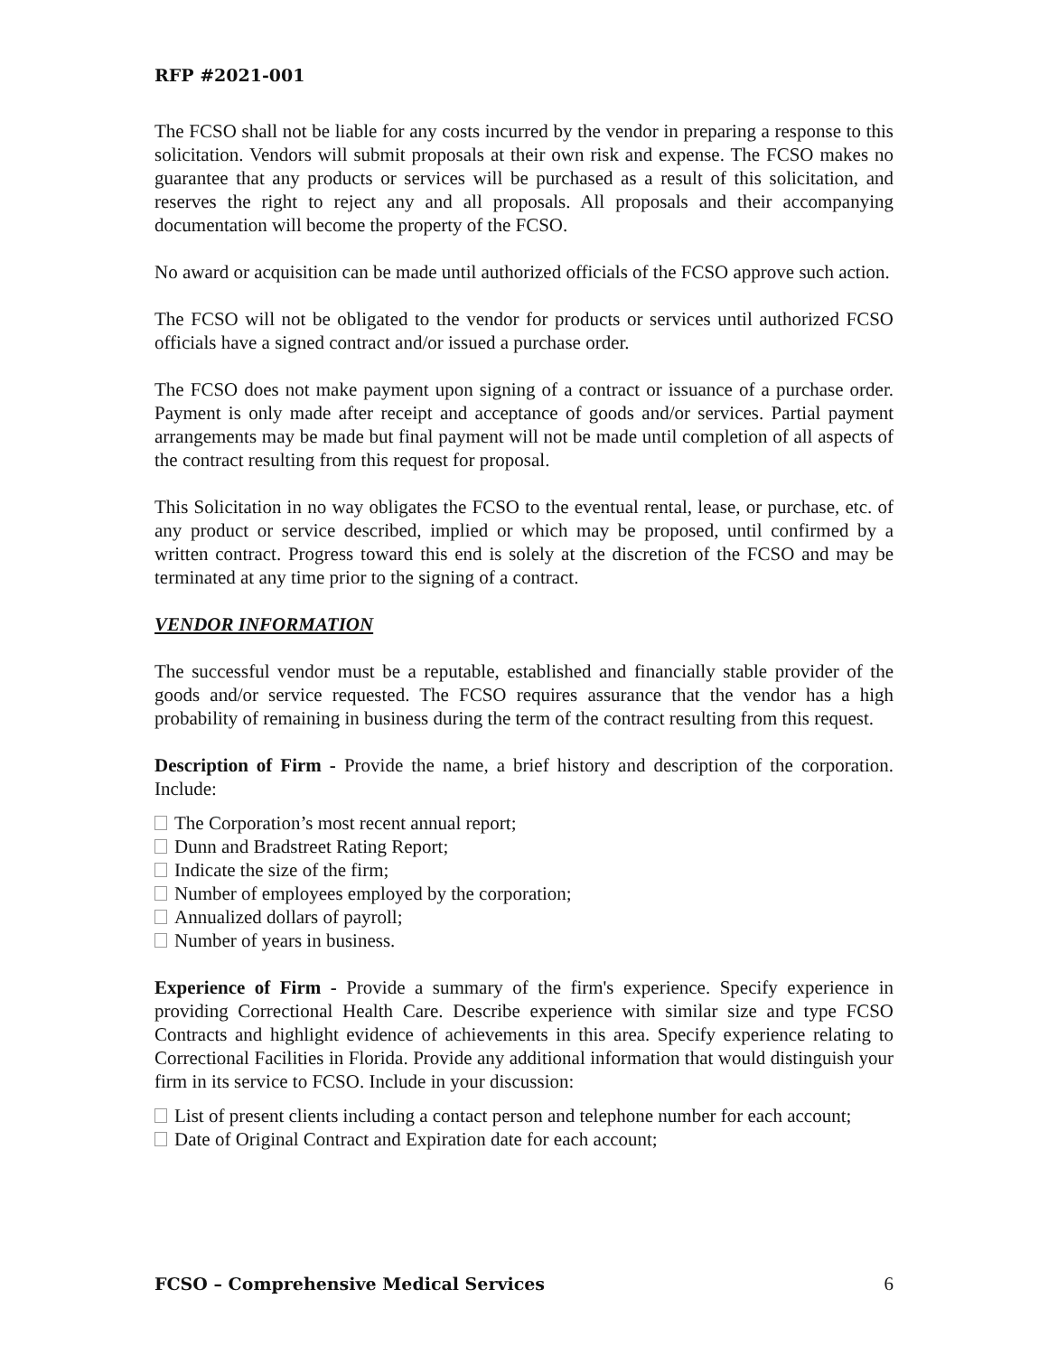RFP #2021-001
The FCSO shall not be liable for any costs incurred by the vendor in preparing a response to this solicitation. Vendors will submit proposals at their own risk and expense. The FCSO makes no guarantee that any products or services will be purchased as a result of this solicitation, and reserves the right to reject any and all proposals. All proposals and their accompanying documentation will become the property of the FCSO.
No award or acquisition can be made until authorized officials of the FCSO approve such action.
The FCSO will not be obligated to the vendor for products or services until authorized FCSO officials have a signed contract and/or issued a purchase order.
The FCSO does not make payment upon signing of a contract or issuance of a purchase order. Payment is only made after receipt and acceptance of goods and/or services. Partial payment arrangements may be made but final payment will not be made until completion of all aspects of the contract resulting from this request for proposal.
This Solicitation in no way obligates the FCSO to the eventual rental, lease, or purchase, etc. of any product or service described, implied or which may be proposed, until confirmed by a written contract. Progress toward this end is solely at the discretion of the FCSO and may be terminated at any time prior to the signing of a contract.
VENDOR INFORMATION
The successful vendor must be a reputable, established and financially stable provider of the goods and/or service requested. The FCSO requires assurance that the vendor has a high probability of remaining in business during the term of the contract resulting from this request.
Description of Firm - Provide the name, a brief history and description of the corporation. Include:
The Corporation’s most recent annual report;
Dunn and Bradstreet Rating Report;
Indicate the size of the firm;
Number of employees employed by the corporation;
Annualized dollars of payroll;
Number of years in business.
Experience of Firm - Provide a summary of the firm's experience. Specify experience in providing Correctional Health Care. Describe experience with similar size and type FCSO Contracts and highlight evidence of achievements in this area. Specify experience relating to Correctional Facilities in Florida. Provide any additional information that would distinguish your firm in its service to FCSO. Include in your discussion:
List of present clients including a contact person and telephone number for each account;
Date of Original Contract and Expiration date for each account;
FCSO – Comprehensive Medical Services 6